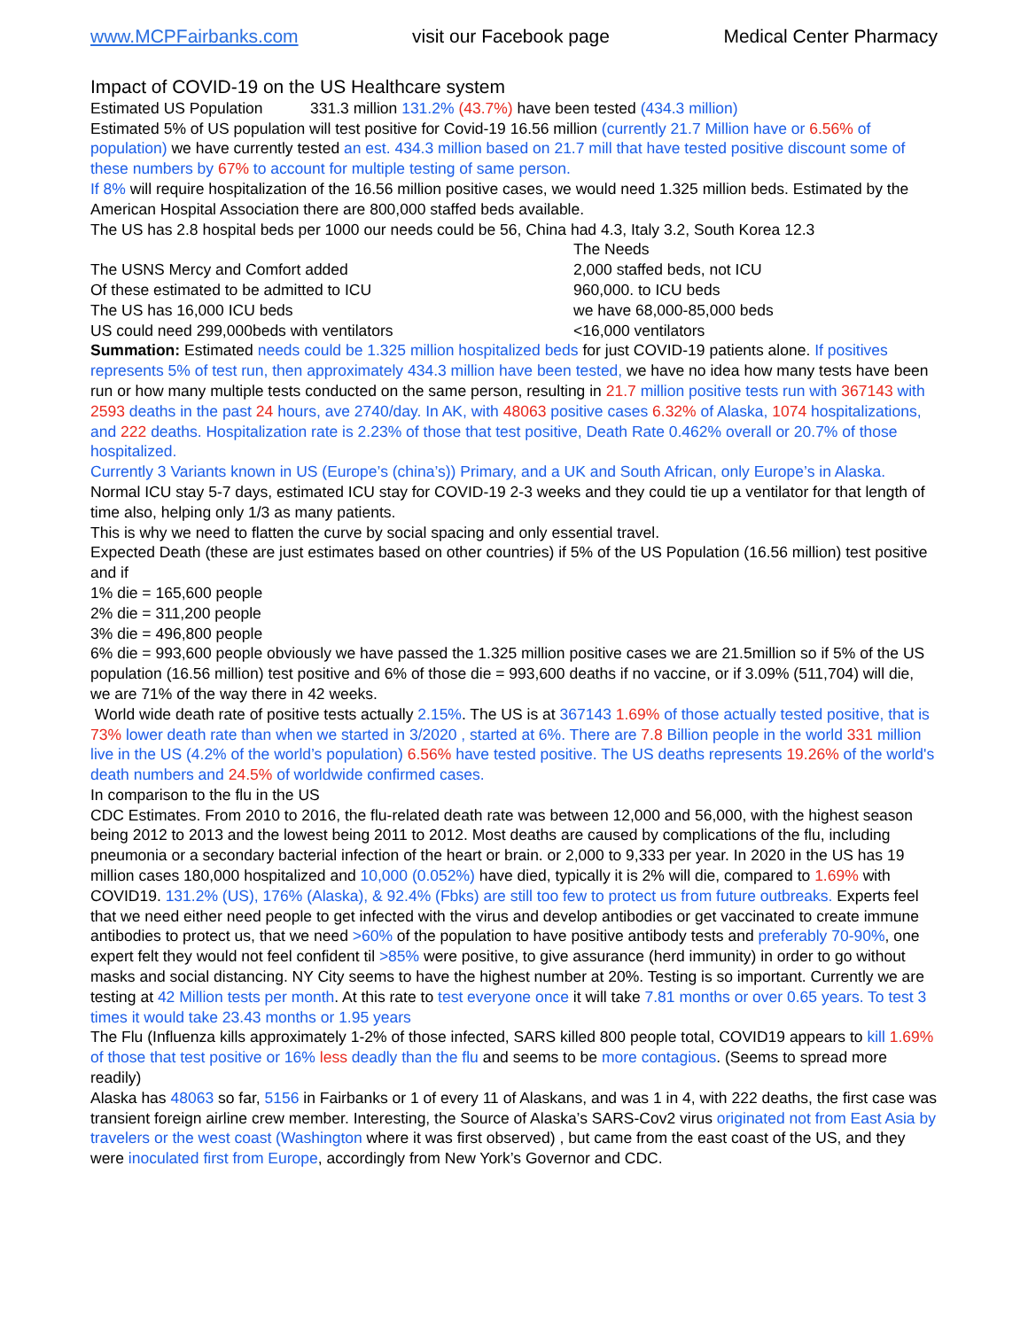www.MCPFairbanks.com visit our Facebook page Medical Center Pharmacy
Impact of COVID-19 on the US Healthcare system
Estimated US Population 331.3 million 131.2% (43.7%) have been tested (434.3 million)
Estimated 5% of US population will test positive for Covid-19 16.56 million (currently 21.7 Million have or 6.56% of population) we have currently tested an est. 434.3 million based on 21.7 mill that have tested positive discount some of these numbers by 67% to account for multiple testing of same person.
If 8% will require hospitalization of the 16.56 million positive cases, we would need 1.325 million beds. Estimated by the American Hospital Association there are 800,000 staffed beds available.
The US has 2.8 hospital beds per 1000 our needs could be 56, China had 4.3, Italy 3.2, South Korea 12.3
| | The Needs |
| The USNS Mercy and Comfort added | 2,000 staffed beds, not ICU |
| Of these estimated to be admitted to ICU | 960,000. to ICU beds |
| The US has 16,000 ICU beds | we have 68,000-85,000 beds |
| US could need 299,000beds with ventilators | <16,000 ventilators |
Summation: Estimated needs could be 1.325 million hospitalized beds for just COVID-19 patients alone. If positives represents 5% of test run, then approximately 434.3 million have been tested, we have no idea how many tests have been run or how many multiple tests conducted on the same person, resulting in 21.7 million positive tests run with 367143 with 2593 deaths in the past 24 hours, ave 2740/day. In AK, with 48063 positive cases 6.32% of Alaska, 1074 hospitalizations, and 222 deaths. Hospitalization rate is 2.23% of those that test positive, Death Rate 0.462% overall or 20.7% of those hospitalized.
Currently 3 Variants known in US (Europe’s (china’s)) Primary, and a UK and South African, only Europe’s in Alaska.
Normal ICU stay 5-7 days, estimated ICU stay for COVID-19 2-3 weeks and they could tie up a ventilator for that length of time also, helping only 1/3 as many patients.
This is why we need to flatten the curve by social spacing and only essential travel.
Expected Death (these are just estimates based on other countries) if 5% of the US Population (16.56 million) test positive and if
1% die = 165,600 people
2% die = 311,200 people
3% die = 496,800 people
6% die = 993,600 people obviously we have passed the 1.325 million positive cases we are 21.5million so if 5% of the US population (16.56 million) test positive and 6% of those die = 993,600 deaths if no vaccine, or if 3.09% (511,704) will die, we are 71% of the way there in 42 weeks.
World wide death rate of positive tests actually 2.15%. The US is at 367143 1.69% of those actually tested positive, that is 73% lower death rate than when we started in 3/2020 , started at 6%. There are 7.8 Billion people in the world 331 million live in the US (4.2% of the world’s population) 6.56% have tested positive. The US deaths represents 19.26% of the world's death numbers and 24.5% of worldwide confirmed cases.
In comparison to the flu in the US
CDC Estimates. From 2010 to 2016, the flu-related death rate was between 12,000 and 56,000, with the highest season being 2012 to 2013 and the lowest being 2011 to 2012. Most deaths are caused by complications of the flu, including pneumonia or a secondary bacterial infection of the heart or brain. or 2,000 to 9,333 per year. In 2020 in the US has 19 million cases 180,000 hospitalized and 10,000 (0.052%) have died, typically it is 2% will die, compared to 1.69% with COVID19. 131.2% (US), 176% (Alaska), & 92.4% (Fbks) are still too few to protect us from future outbreaks. Experts feel that we need either need people to get infected with the virus and develop antibodies or get vaccinated to create immune antibodies to protect us, that we need >60% of the population to have positive antibody tests and preferably 70-90%, one expert felt they would not feel confident til >85% were positive, to give assurance (herd immunity) in order to go without masks and social distancing. NY City seems to have the highest number at 20%. Testing is so important. Currently we are testing at 42 Million tests per month. At this rate to test everyone once it will take 7.81 months or over 0.65 years. To test 3 times it would take 23.43 months or 1.95 years
The Flu (Influenza kills approximately 1-2% of those infected, SARS killed 800 people total, COVID19 appears to kill 1.69% of those that test positive or 16% less deadly than the flu and seems to be more contagious. (Seems to spread more readily)
Alaska has 48063 so far, 5156 in Fairbanks or 1 of every 11 of Alaskans, and was 1 in 4, with 222 deaths, the first case was transient foreign airline crew member. Interesting, the Source of Alaska’s SARS-Cov2 virus originated not from East Asia by travelers or the west coast (Washington where it was first observed) , but came from the east coast of the US, and they were inoculated first from Europe, accordingly from New York’s Governor and CDC.